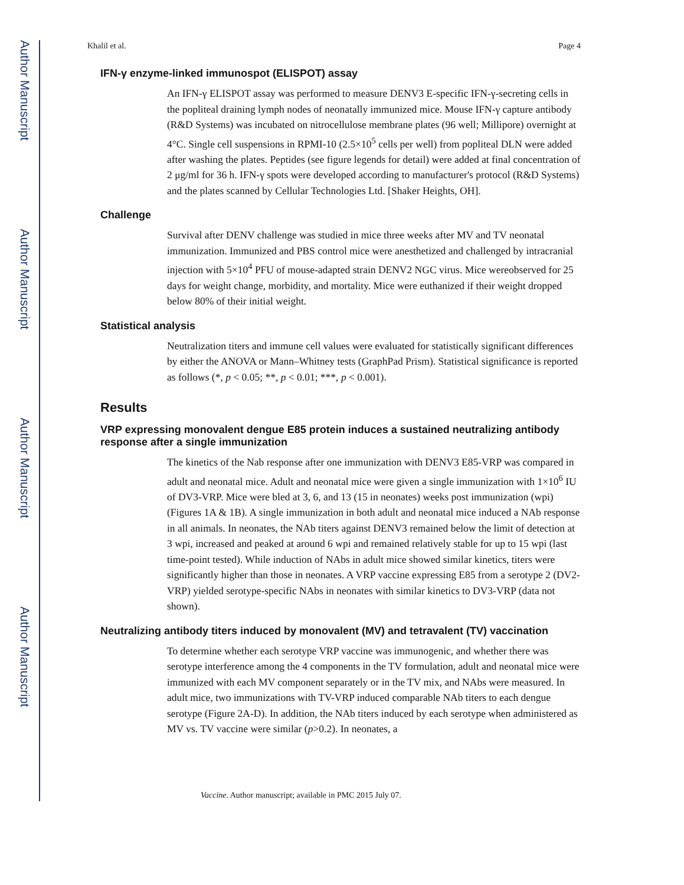Author Manuscript
Author Manuscript
Author Manuscript
Author Manuscript
Khalil et al. Page 4
IFN-γ enzyme-linked immunospot (ELISPOT) assay
An IFN-γ ELISPOT assay was performed to measure DENV3 E-specific IFN-γ-secreting cells in the popliteal draining lymph nodes of neonatally immunized mice. Mouse IFN-γ capture antibody (R&D Systems) was incubated on nitrocellulose membrane plates (96 well; Millipore) overnight at 4°C. Single cell suspensions in RPMI-10 (2.5×10<sup>5</sup> cells per well) from popliteal DLN were added after washing the plates. Peptides (see figure legends for detail) were added at final concentration of 2 μg/ml for 36 h. IFN-γ spots were developed according to manufacturer's protocol (R&D Systems) and the plates scanned by Cellular Technologies Ltd. [Shaker Heights, OH].
Challenge
Survival after DENV challenge was studied in mice three weeks after MV and TV neonatal immunization. Immunized and PBS control mice were anesthetized and challenged by intracranial injection with 5×10<sup>4</sup> PFU of mouse-adapted strain DENV2 NGC virus. Mice wereobserved for 25 days for weight change, morbidity, and mortality. Mice were euthanized if their weight dropped below 80% of their initial weight.
Statistical analysis
Neutralization titers and immune cell values were evaluated for statistically significant differences by either the ANOVA or Mann–Whitney tests (GraphPad Prism). Statistical significance is reported as follows (*, p < 0.05; **, p < 0.01; ***, p < 0.001).
Results
VRP expressing monovalent dengue E85 protein induces a sustained neutralizing antibody response after a single immunization
The kinetics of the Nab response after one immunization with DENV3 E85-VRP was compared in adult and neonatal mice. Adult and neonatal mice were given a single immunization with 1×10<sup>6</sup> IU of DV3-VRP. Mice were bled at 3, 6, and 13 (15 in neonates) weeks post immunization (wpi) (Figures 1A & 1B). A single immunization in both adult and neonatal mice induced a NAb response in all animals. In neonates, the NAb titers against DENV3 remained below the limit of detection at 3 wpi, increased and peaked at around 6 wpi and remained relatively stable for up to 15 wpi (last time-point tested). While induction of NAbs in adult mice showed similar kinetics, titers were significantly higher than those in neonates. A VRP vaccine expressing E85 from a serotype 2 (DV2-VRP) yielded serotype-specific NAbs in neonates with similar kinetics to DV3-VRP (data not shown).
Neutralizing antibody titers induced by monovalent (MV) and tetravalent (TV) vaccination
To determine whether each serotype VRP vaccine was immunogenic, and whether there was serotype interference among the 4 components in the TV formulation, adult and neonatal mice were immunized with each MV component separately or in the TV mix, and NAbs were measured. In adult mice, two immunizations with TV-VRP induced comparable NAb titers to each dengue serotype (Figure 2A-D). In addition, the NAb titers induced by each serotype when administered as MV vs. TV vaccine were similar (p>0.2). In neonates, a
Vaccine. Author manuscript; available in PMC 2015 July 07.